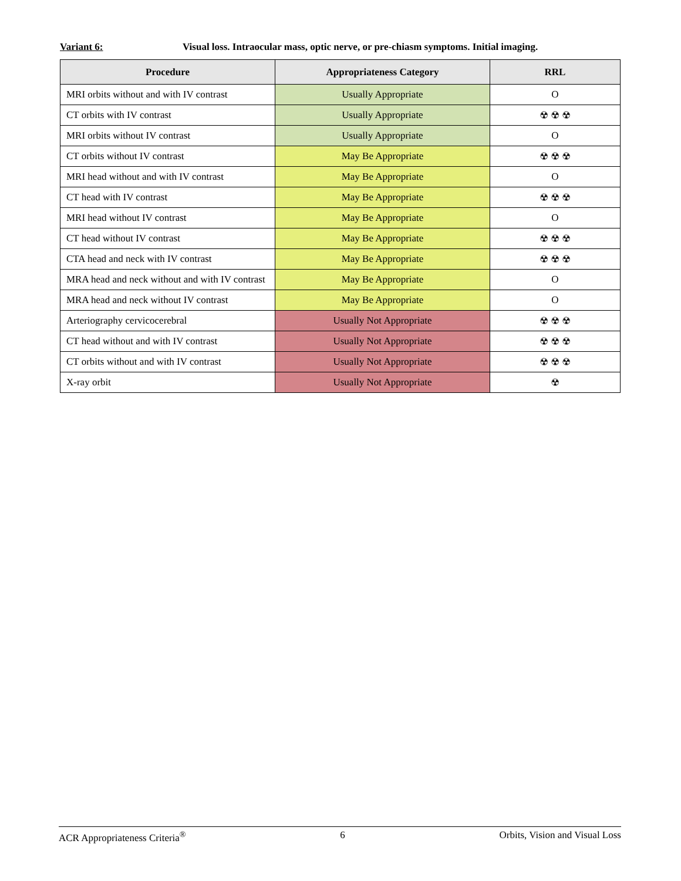Variant 6: Visual loss. Intraocular mass, optic nerve, or pre-chiasm symptoms. Initial imaging.
| Procedure | Appropriateness Category | RRL |
| --- | --- | --- |
| MRI orbits without and with IV contrast | Usually Appropriate | O |
| CT orbits with IV contrast | Usually Appropriate | ☢ ☢ ☢ |
| MRI orbits without IV contrast | Usually Appropriate | O |
| CT orbits without IV contrast | May Be Appropriate | ☢ ☢ ☢ |
| MRI head without and with IV contrast | May Be Appropriate | O |
| CT head with IV contrast | May Be Appropriate | ☢ ☢ ☢ |
| MRI head without IV contrast | May Be Appropriate | O |
| CT head without IV contrast | May Be Appropriate | ☢ ☢ ☢ |
| CTA head and neck with IV contrast | May Be Appropriate | ☢ ☢ ☢ |
| MRA head and neck without and with IV contrast | May Be Appropriate | O |
| MRA head and neck without IV contrast | May Be Appropriate | O |
| Arteriography cervicocerebral | Usually Not Appropriate | ☢ ☢ ☢ |
| CT head without and with IV contrast | Usually Not Appropriate | ☢ ☢ ☢ |
| CT orbits without and with IV contrast | Usually Not Appropriate | ☢ ☢ ☢ |
| X-ray orbit | Usually Not Appropriate | ☢ |
ACR Appropriateness Criteria<sup>®</sup> 6 Orbits, Vision and Visual Loss